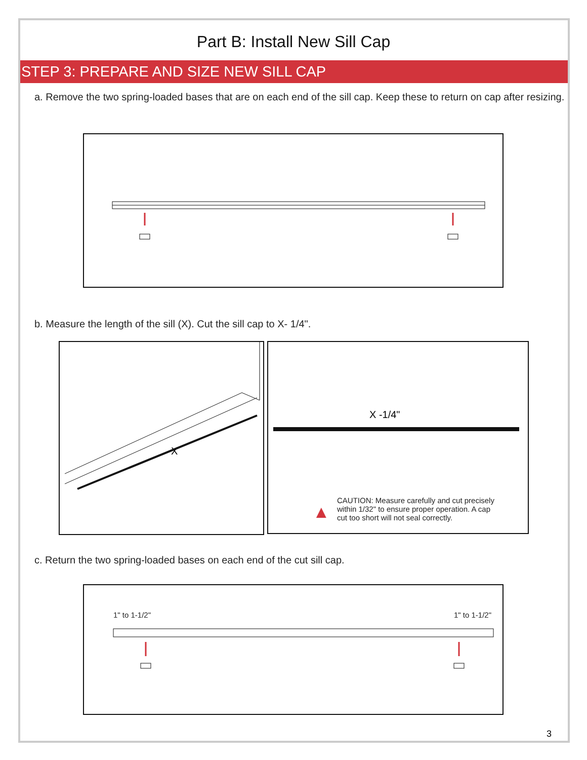Part B: Install New Sill Cap
STEP 3: PREPARE AND SIZE NEW SILL CAP
a. Remove the two spring-loaded bases that are on each end of the sill cap. Keep these to return on cap after resizing.
b. Measure the length of the sill (X). Cut the sill cap to X- 1/4".
X
X -1/4"
CAUTION: Measure carefully and cut precisely within 1/32" to ensure proper operation. A cap cut too short will not seal correctly.
▲
c. Return the two spring-loaded bases on each end of the cut sill cap.
1" to 1-1/2" 1" to 1-1/2"
3